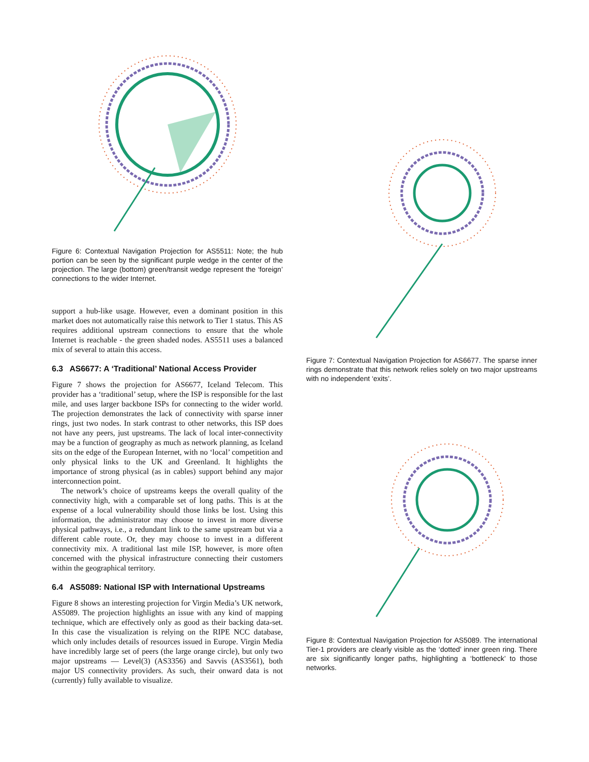Figure 6: Contextual Navigation Projection for AS5511: Note; the hub portion can be seen by the significant purple wedge in the center of the projection. The large (bottom) green/transit wedge represent the ‘foreign’ connections to the wider Internet.
support a hub-like usage. However, even a dominant position in this market does not automatically raise this network to Tier 1 status. This AS requires additional upstream connections to ensure that the whole Internet is reachable - the green shaded nodes. AS5511 uses a balanced mix of several to attain this access.
6.3 AS6677: A ‘Traditional’ National Access Provider
Figure 7 shows the projection for AS6677, Iceland Telecom. This provider has a ‘traditional’ setup, where the ISP is responsible for the last mile, and uses larger backbone ISPs for connecting to the wider world. The projection demonstrates the lack of connectivity with sparse inner rings, just two nodes. In stark contrast to other networks, this ISP does not have any peers, just upstreams. The lack of local inter-connectivity may be a function of geography as much as network planning, as Iceland sits on the edge of the European Internet, with no ‘local’ competition and only physical links to the UK and Greenland. It highlights the importance of strong physical (as in cables) support behind any major interconnection point.
The network’s choice of upstreams keeps the overall quality of the connectivity high, with a comparable set of long paths. This is at the expense of a local vulnerability should those links be lost. Using this information, the administrator may choose to invest in more diverse physical pathways, i.e., a redundant link to the same upstream but via a different cable route. Or, they may choose to invest in a different connectivity mix. A traditional last mile ISP, however, is more often concerned with the physical infrastructure connecting their customers within the geographical territory.
6.4 AS5089: National ISP with International Upstreams
Figure 8 shows an interesting projection for Virgin Media’s UK network, AS5089. The projection highlights an issue with any kind of mapping technique, which are effectively only as good as their backing data-set. In this case the visualization is relying on the RIPE NCC database, which only includes details of resources issued in Europe. Virgin Media have incredibly large set of peers (the large orange circle), but only two major upstreams — Level(3) (AS3356) and Savvis (AS3561), both major US connectivity providers. As such, their onward data is not (currently) fully available to visualize.
Figure 7: Contextual Navigation Projection for AS6677. The sparse inner rings demonstrate that this network relies solely on two major upstreams with no independent ‘exits’.
Figure 8: Contextual Navigation Projection for AS5089. The international Tier-1 providers are clearly visible as the ‘dotted’ inner green ring. There are six significantly longer paths, highlighting a ‘bottleneck’ to those networks.